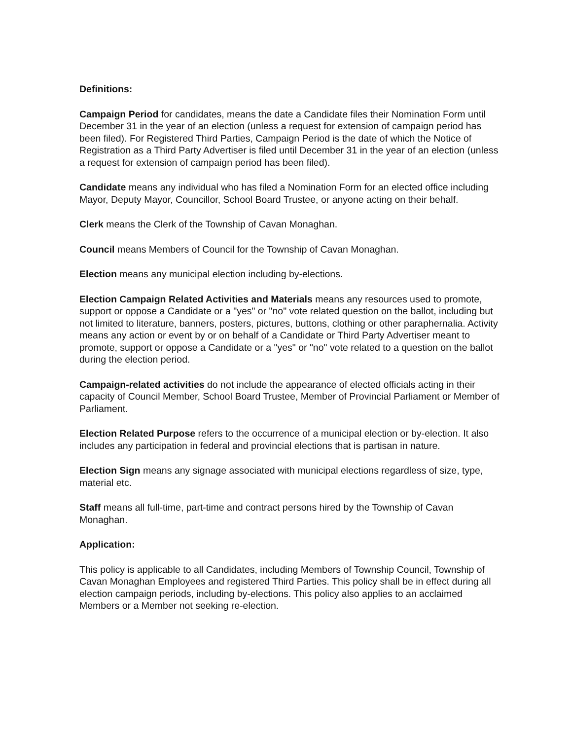Definitions:
Campaign Period for candidates, means the date a Candidate files their Nomination Form until December 31 in the year of an election (unless a request for extension of campaign period has been filed). For Registered Third Parties, Campaign Period is the date of which the Notice of Registration as a Third Party Advertiser is filed until December 31 in the year of an election (unless a request for extension of campaign period has been filed).
Candidate means any individual who has filed a Nomination Form for an elected office including Mayor, Deputy Mayor, Councillor, School Board Trustee, or anyone acting on their behalf.
Clerk means the Clerk of the Township of Cavan Monaghan.
Council means Members of Council for the Township of Cavan Monaghan.
Election means any municipal election including by-elections.
Election Campaign Related Activities and Materials means any resources used to promote, support or oppose a Candidate or a "yes" or "no" vote related question on the ballot, including but not limited to literature, banners, posters, pictures, buttons, clothing or other paraphernalia. Activity means any action or event by or on behalf of a Candidate or Third Party Advertiser meant to promote, support or oppose a Candidate or a "yes" or "no" vote related to a question on the ballot during the election period.
Campaign-related activities do not include the appearance of elected officials acting in their capacity of Council Member, School Board Trustee, Member of Provincial Parliament or Member of Parliament.
Election Related Purpose refers to the occurrence of a municipal election or by-election. It also includes any participation in federal and provincial elections that is partisan in nature.
Election Sign means any signage associated with municipal elections regardless of size, type, material etc.
Staff means all full-time, part-time and contract persons hired by the Township of Cavan Monaghan.
Application:
This policy is applicable to all Candidates, including Members of Township Council, Township of Cavan Monaghan Employees and registered Third Parties. This policy shall be in effect during all election campaign periods, including by-elections. This policy also applies to an acclaimed Members or a Member not seeking re-election.